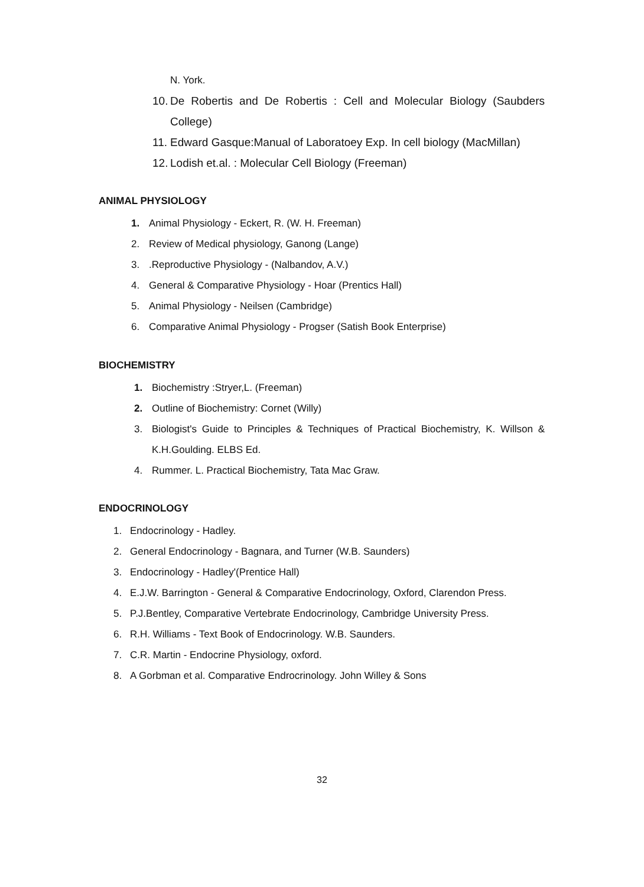N. York.
10. De Robertis and De Robertis : Cell and Molecular Biology (Saubders College)
11. Edward Gasque:Manual of Laboratoey Exp. In cell biology (MacMillan)
12. Lodish et.al. : Molecular Cell Biology (Freeman)
ANIMAL PHYSIOLOGY
1. Animal Physiology - Eckert, R. (W. H. Freeman)
2. Review of Medical physiology, Ganong (Lange)
3..Reproductive Physiology - (Nalbandov, A.V.)
4. General & Comparative Physiology - Hoar (Prentics Hall)
5. Animal Physiology - Neilsen (Cambridge)
6. Comparative Animal Physiology - Progser (Satish Book Enterprise)
BIOCHEMISTRY
1. Biochemistry :Stryer,L. (Freeman)
2. Outline of Biochemistry: Cornet (Willy)
3. Biologist's Guide to Principles & Techniques of Practical Biochemistry, K. Willson & K.H.Goulding. ELBS Ed.
4. Rummer. L. Practical Biochemistry, Tata Mac Graw.
ENDOCRINOLOGY
1. Endocrinology - Hadley.
2. General Endocrinology - Bagnara, and Turner (W.B. Saunders)
3. Endocrinology - Hadley'(Prentice Hall)
4. E.J.W. Barrington - General & Comparative Endocrinology, Oxford, Clarendon Press.
5. P.J.Bentley, Comparative Vertebrate Endocrinology, Cambridge University Press.
6. R.H. Williams - Text Book of Endocrinology. W.B. Saunders.
7. C.R. Martin - Endocrine Physiology, oxford.
8. A Gorbman et al. Comparative Endrocrinology. John Willey & Sons
32